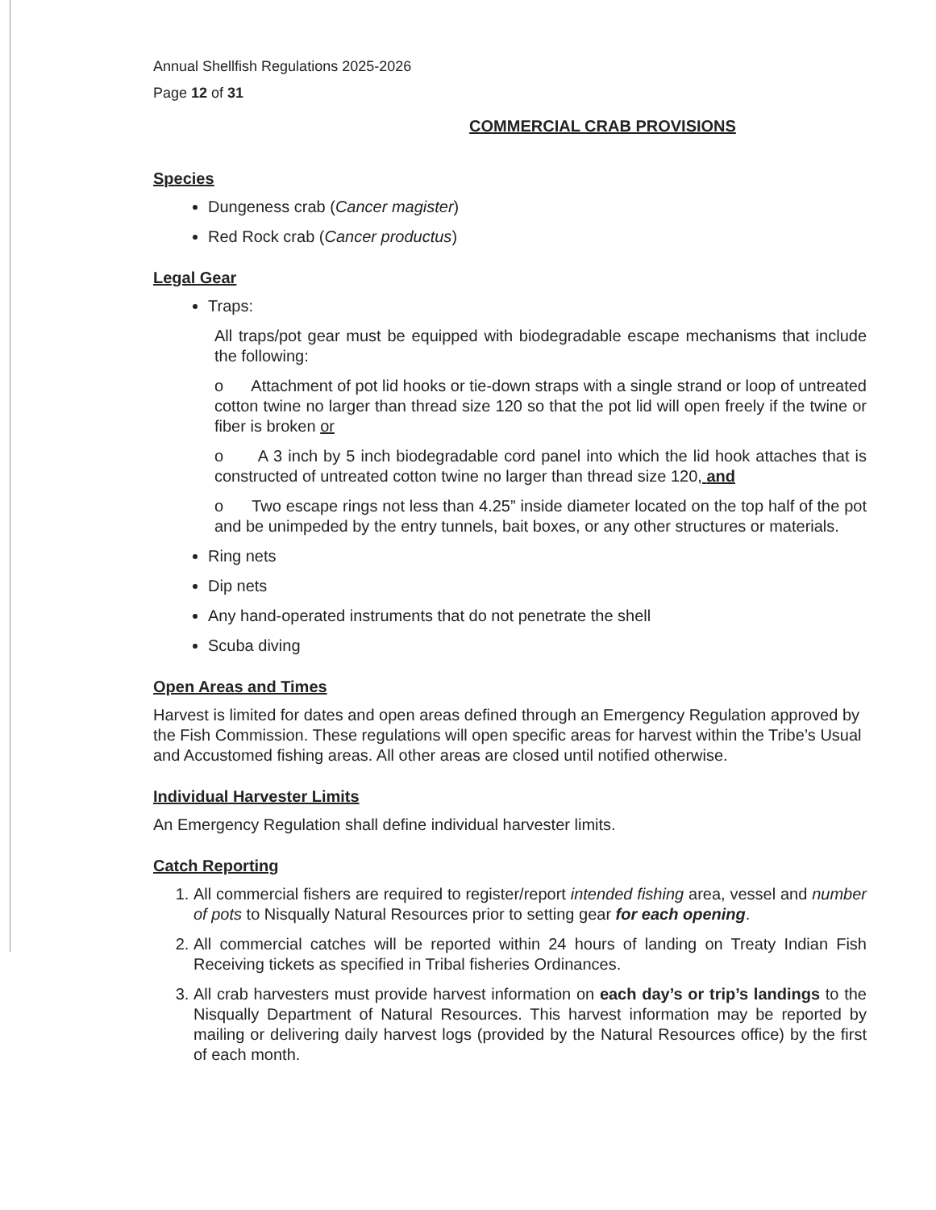Annual Shellfish Regulations 2025-2026
Page 12 of 31
COMMERCIAL CRAB PROVISIONS
Species
Dungeness crab (Cancer magister)
Red Rock crab (Cancer productus)
Legal Gear
Traps:
All traps/pot gear must be equipped with biodegradable escape mechanisms that include the following:
o Attachment of pot lid hooks or tie-down straps with a single strand or loop of untreated cotton twine no larger than thread size 120 so that the pot lid will open freely if the twine or fiber is broken or
o A 3 inch by 5 inch biodegradable cord panel into which the lid hook attaches that is constructed of untreated cotton twine no larger than thread size 120, and
o Two escape rings not less than 4.25” inside diameter located on the top half of the pot and be unimpeded by the entry tunnels, bait boxes, or any other structures or materials.
Ring nets
Dip nets
Any hand-operated instruments that do not penetrate the shell
Scuba diving
Open Areas and Times
Harvest is limited for dates and open areas defined through an Emergency Regulation approved by the Fish Commission. These regulations will open specific areas for harvest within the Tribe’s Usual and Accustomed fishing areas. All other areas are closed until notified otherwise.
Individual Harvester Limits
An Emergency Regulation shall define individual harvester limits.
Catch Reporting
1. All commercial fishers are required to register/report intended fishing area, vessel and number of pots to Nisqually Natural Resources prior to setting gear for each opening.
2. All commercial catches will be reported within 24 hours of landing on Treaty Indian Fish Receiving tickets as specified in Tribal fisheries Ordinances.
3. All crab harvesters must provide harvest information on each day’s or trip’s landings to the Nisqually Department of Natural Resources. This harvest information may be reported by mailing or delivering daily harvest logs (provided by the Natural Resources office) by the first of each month.